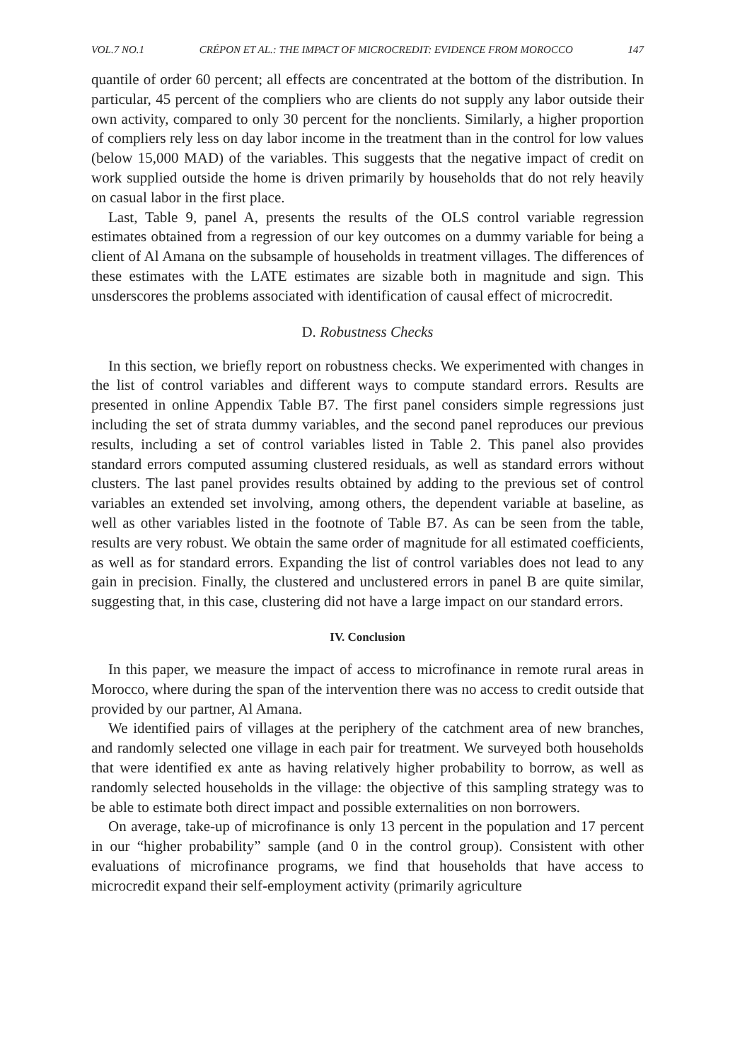VOL.7 NO.1 CRÉPON ET AL.: THE IMPACT OF MICROCREDIT: EVIDENCE FROM MOROCCO 147
quantile of order 60 percent; all effects are concentrated at the bottom of the distribution. In particular, 45 percent of the compliers who are clients do not supply any labor outside their own activity, compared to only 30 percent for the nonclients. Similarly, a higher proportion of compliers rely less on day labor income in the treatment than in the control for low values (below 15,000 MAD) of the variables. This suggests that the negative impact of credit on work supplied outside the home is driven primarily by households that do not rely heavily on casual labor in the first place.
Last, Table 9, panel A, presents the results of the OLS control variable regression estimates obtained from a regression of our key outcomes on a dummy variable for being a client of Al Amana on the subsample of households in treatment villages. The differences of these estimates with the LATE estimates are sizable both in magnitude and sign. This unsderscores the problems associated with identification of causal effect of microcredit.
D. Robustness Checks
In this section, we briefly report on robustness checks. We experimented with changes in the list of control variables and different ways to compute standard errors. Results are presented in online Appendix Table B7. The first panel considers simple regressions just including the set of strata dummy variables, and the second panel reproduces our previous results, including a set of control variables listed in Table 2. This panel also provides standard errors computed assuming clustered residuals, as well as standard errors without clusters. The last panel provides results obtained by adding to the previous set of control variables an extended set involving, among others, the dependent variable at baseline, as well as other variables listed in the footnote of Table B7. As can be seen from the table, results are very robust. We obtain the same order of magnitude for all estimated coefficients, as well as for standard errors. Expanding the list of control variables does not lead to any gain in precision. Finally, the clustered and unclustered errors in panel B are quite similar, suggesting that, in this case, clustering did not have a large impact on our standard errors.
IV. Conclusion
In this paper, we measure the impact of access to microfinance in remote rural areas in Morocco, where during the span of the intervention there was no access to credit outside that provided by our partner, Al Amana.
We identified pairs of villages at the periphery of the catchment area of new branches, and randomly selected one village in each pair for treatment. We surveyed both households that were identified ex ante as having relatively higher probability to borrow, as well as randomly selected households in the village: the objective of this sampling strategy was to be able to estimate both direct impact and possible externalities on non borrowers.
On average, take-up of microfinance is only 13 percent in the population and 17 percent in our “higher probability” sample (and 0 in the control group). Consistent with other evaluations of microfinance programs, we find that households that have access to microcredit expand their self-employment activity (primarily agriculture